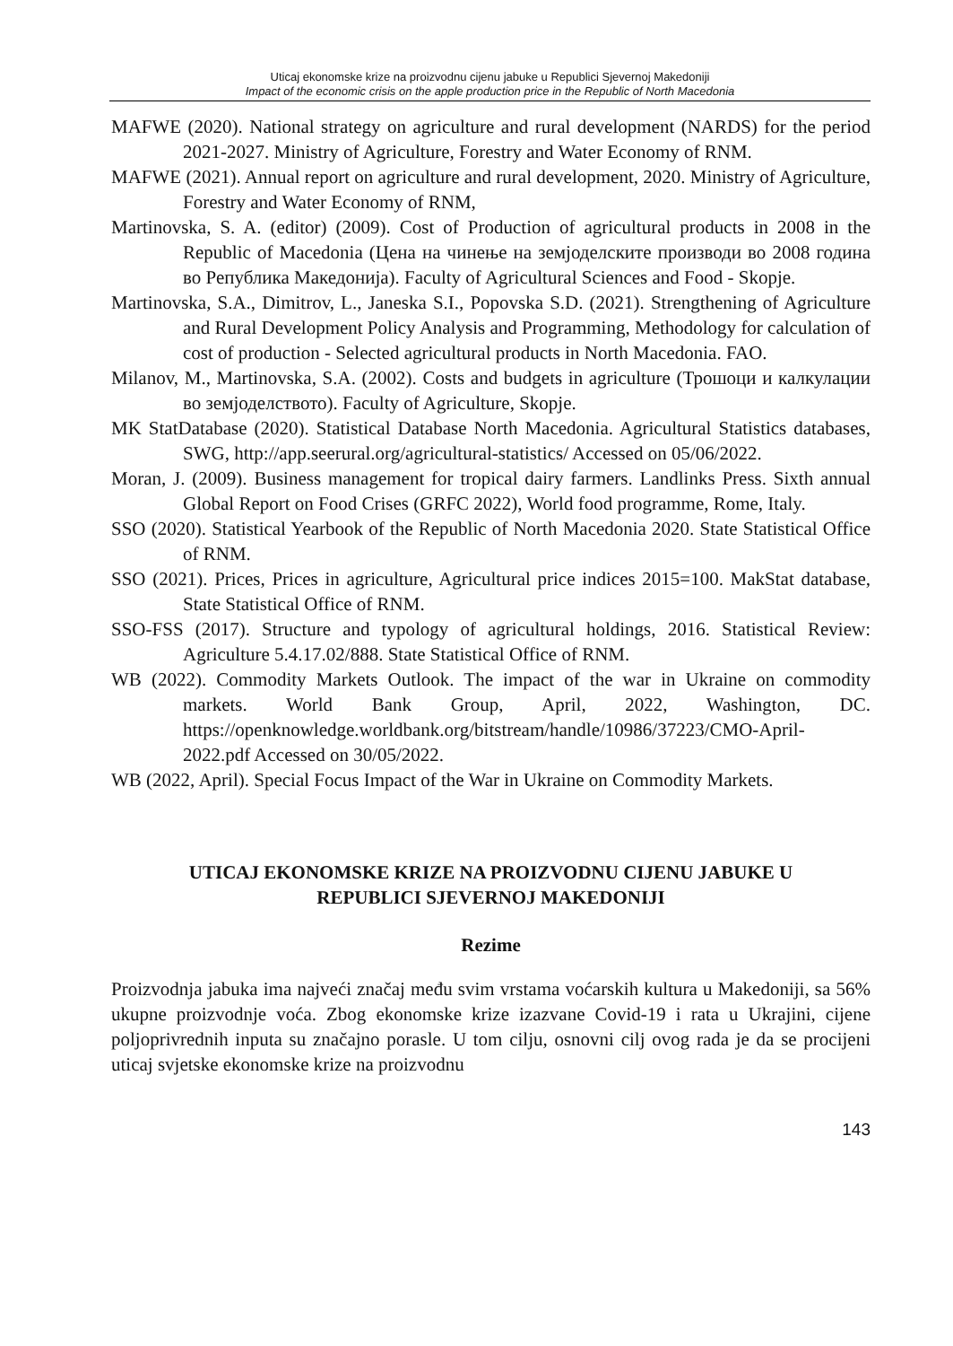Uticaj ekonomske krize na proizvodnu cijenu jabuke u Republici Sjevernoj Makedoniji
Impact of the economic crisis on the apple production price in the Republic of North Macedonia
MAFWE (2020). National strategy on agriculture and rural development (NARDS) for the period 2021-2027. Ministry of Agriculture, Forestry and Water Economy of RNM.
MAFWE (2021). Annual report on agriculture and rural development, 2020. Ministry of Agriculture, Forestry and Water Economy of RNM,
Martinovska, S. A. (editor) (2009). Cost of Production of agricultural products in 2008 in the Republic of Macedonia (Цена на чинење на земјоделските производи во 2008 година во Република Македонија). Faculty of Agricultural Sciences and Food - Skopje.
Martinovska, S.A., Dimitrov, L., Janeska S.I., Popovska S.D. (2021). Strengthening of Agriculture and Rural Development Policy Analysis and Programming, Methodology for calculation of cost of production - Selected agricultural products in North Macedonia. FAO.
Milanov, M., Martinovska, S.A. (2002). Costs and budgets in agriculture (Трошоци и калкулации во земјоделството). Faculty of Agriculture, Skopje.
MK StatDatabase (2020). Statistical Database North Macedonia. Agricultural Statistics databases, SWG, http://app.seerural.org/agricultural-statistics/ Accessed on 05/06/2022.
Moran, J. (2009). Business management for tropical dairy farmers. Landlinks Press. Sixth annual Global Report on Food Crises (GRFC 2022), World food programme, Rome, Italy.
SSO (2020). Statistical Yearbook of the Republic of North Macedonia 2020. State Statistical Office of RNM.
SSO (2021). Prices, Prices in agriculture, Agricultural price indices 2015=100. MakStat database, State Statistical Office of RNM.
SSO-FSS (2017). Structure and typology of agricultural holdings, 2016. Statistical Review: Agriculture 5.4.17.02/888. State Statistical Office of RNM.
WB (2022). Commodity Markets Outlook. The impact of the war in Ukraine on commodity markets. World Bank Group, April, 2022, Washington, DC. https://openknowledge.worldbank.org/bitstream/handle/10986/37223/CMO-April-2022.pdf Accessed on 30/05/2022.
WB (2022, April). Special Focus Impact of the War in Ukraine on Commodity Markets.
UTICAJ EKONOMSKE KRIZE NA PROIZVODNU CIJENU JABUKE U
REPUBLICI SJEVERNOJ MAKEDONIJI
Rezime
Proizvodnja jabuka ima najveći značaj među svim vrstama voćarskih kultura u Makedoniji, sa 56% ukupne proizvodnje voća. Zbog ekonomske krize izazvane Covid-19 i rata u Ukrajini, cijene poljoprivrednih inputa su značajno porasle. U tom cilju, osnovni cilj ovog rada je da se procijeni uticaj svjetske ekonomske krize na proizvodnu
143